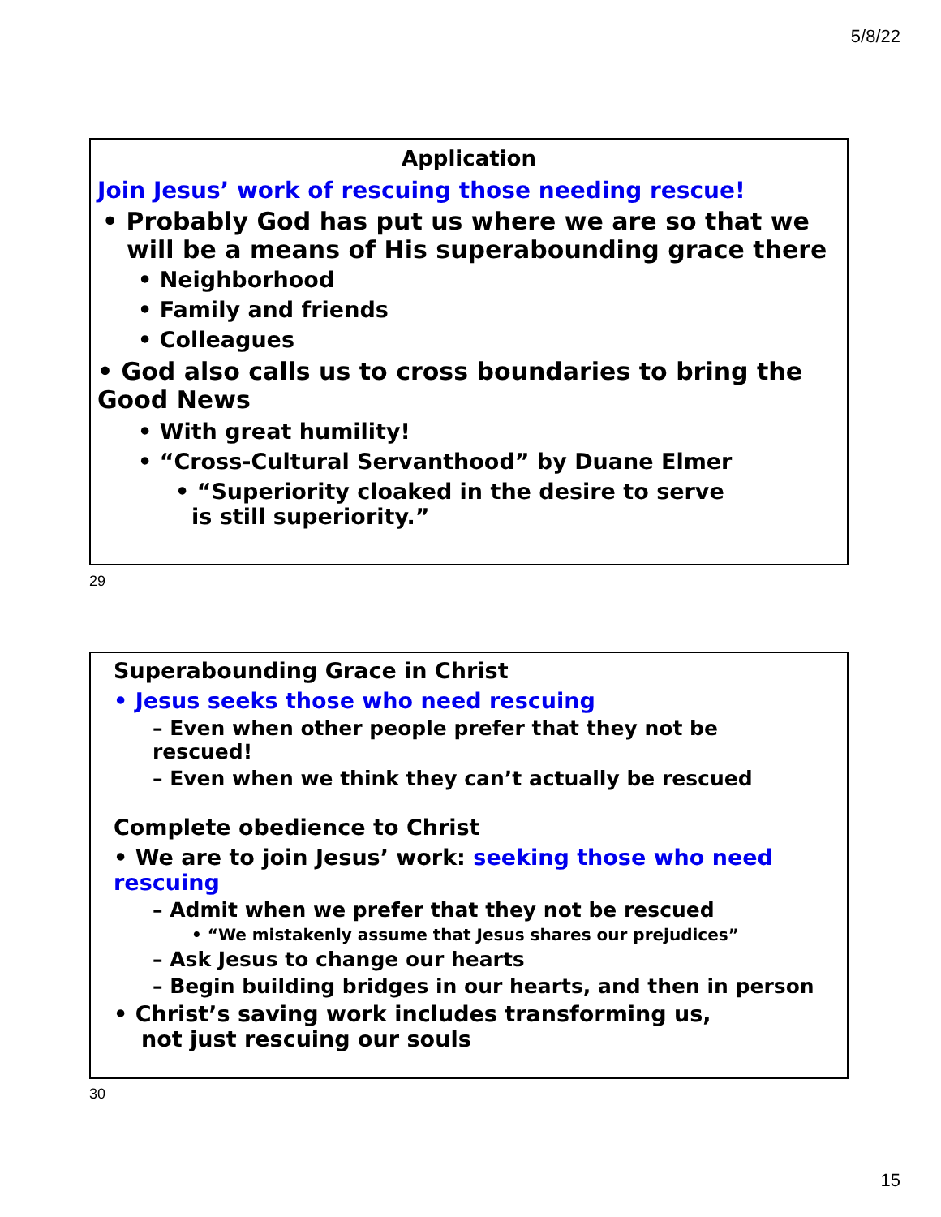5/8/22
Application
Join Jesus’ work of rescuing those needing rescue!
• Probably God has put us where we are so that we will be a means of His superabounding grace there
• Neighborhood
• Family and friends
• Colleagues
• God also calls us to cross boundaries to bring the Good News
• With great humility!
• “Cross-Cultural Servanthood” by Duane Elmer
• “Superiority cloaked in the desire to serve
is still superiority.”
29
Superabounding Grace in Christ
• Jesus seeks those who need rescuing
– Even when other people prefer that they not be rescued!
– Even when we think they can’t actually be rescued
Complete obedience to Christ
• We are to join Jesus’ work: seeking those who need rescuing
– Admit when we prefer that they not be rescued
• “We mistakenly assume that Jesus shares our prejudices”
– Ask Jesus to change our hearts
– Begin building bridges in our hearts, and then in person
• Christ’s saving work includes transforming us,
not just rescuing our souls
30
15